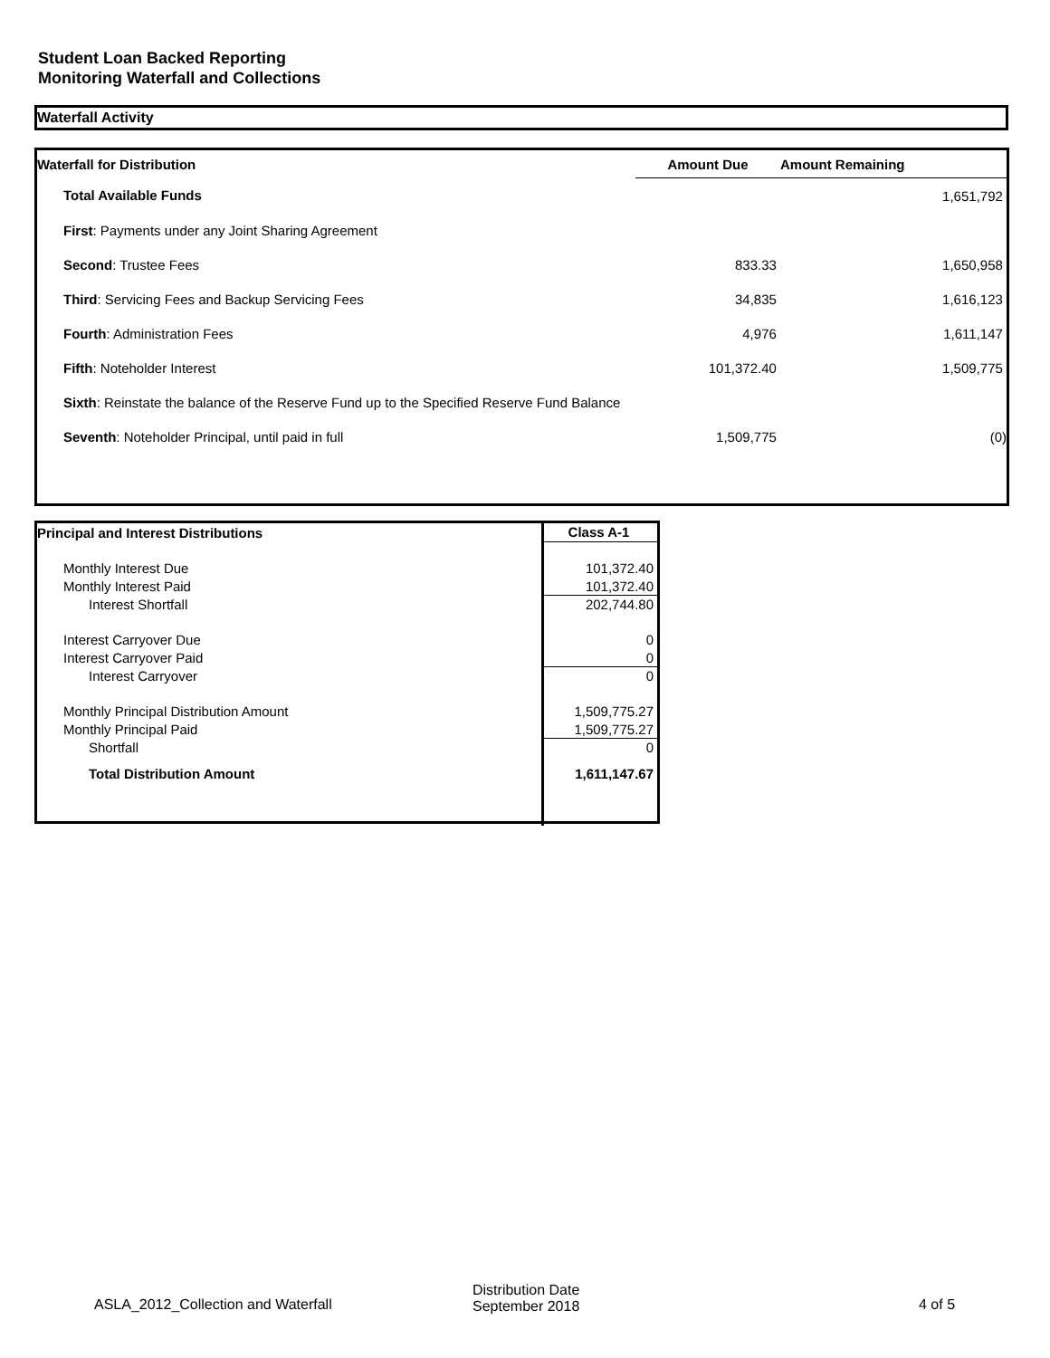Student Loan Backed Reporting
Monitoring Waterfall and Collections
Waterfall Activity
| Waterfall for Distribution | Amount Due | Amount Remaining |
| --- | --- | --- |
| Total Available Funds | | 1,651,792 |
| First : Payments under any Joint Sharing Agreement | | |
| Second : Trustee Fees | 833.33 | 1,650,958 |
| Third : Servicing Fees and Backup Servicing Fees | 34,835 | 1,616,123 |
| Fourth : Administration Fees | 4,976 | 1,611,147 |
| Fifth : Noteholder Interest | 101,372.40 | 1,509,775 |
| Sixth : Reinstate the balance of the Reserve Fund up to the Specified Reserve Fund Balance | | |
| Seventh : Noteholder Principal, until paid in full | 1,509,775 | (0) |
| Principal and Interest Distributions | Class A-1 |
| --- | --- |
| Monthly Interest Due | 101,372.40 |
| Monthly Interest Paid | 101,372.40 |
| Interest Shortfall | 202,744.80 |
| Interest Carryover Due | 0 |
| Interest Carryover Paid | 0 |
| Interest Carryover | 0 |
| Monthly Principal Distribution Amount | 1,509,775.27 |
| Monthly Principal Paid | 1,509,775.27 |
| Shortfall | 0 |
| Total Distribution Amount | 1,611,147.67 |
ASLA_2012_Collection and Waterfall
Distribution Date
September 2018
4 of 5